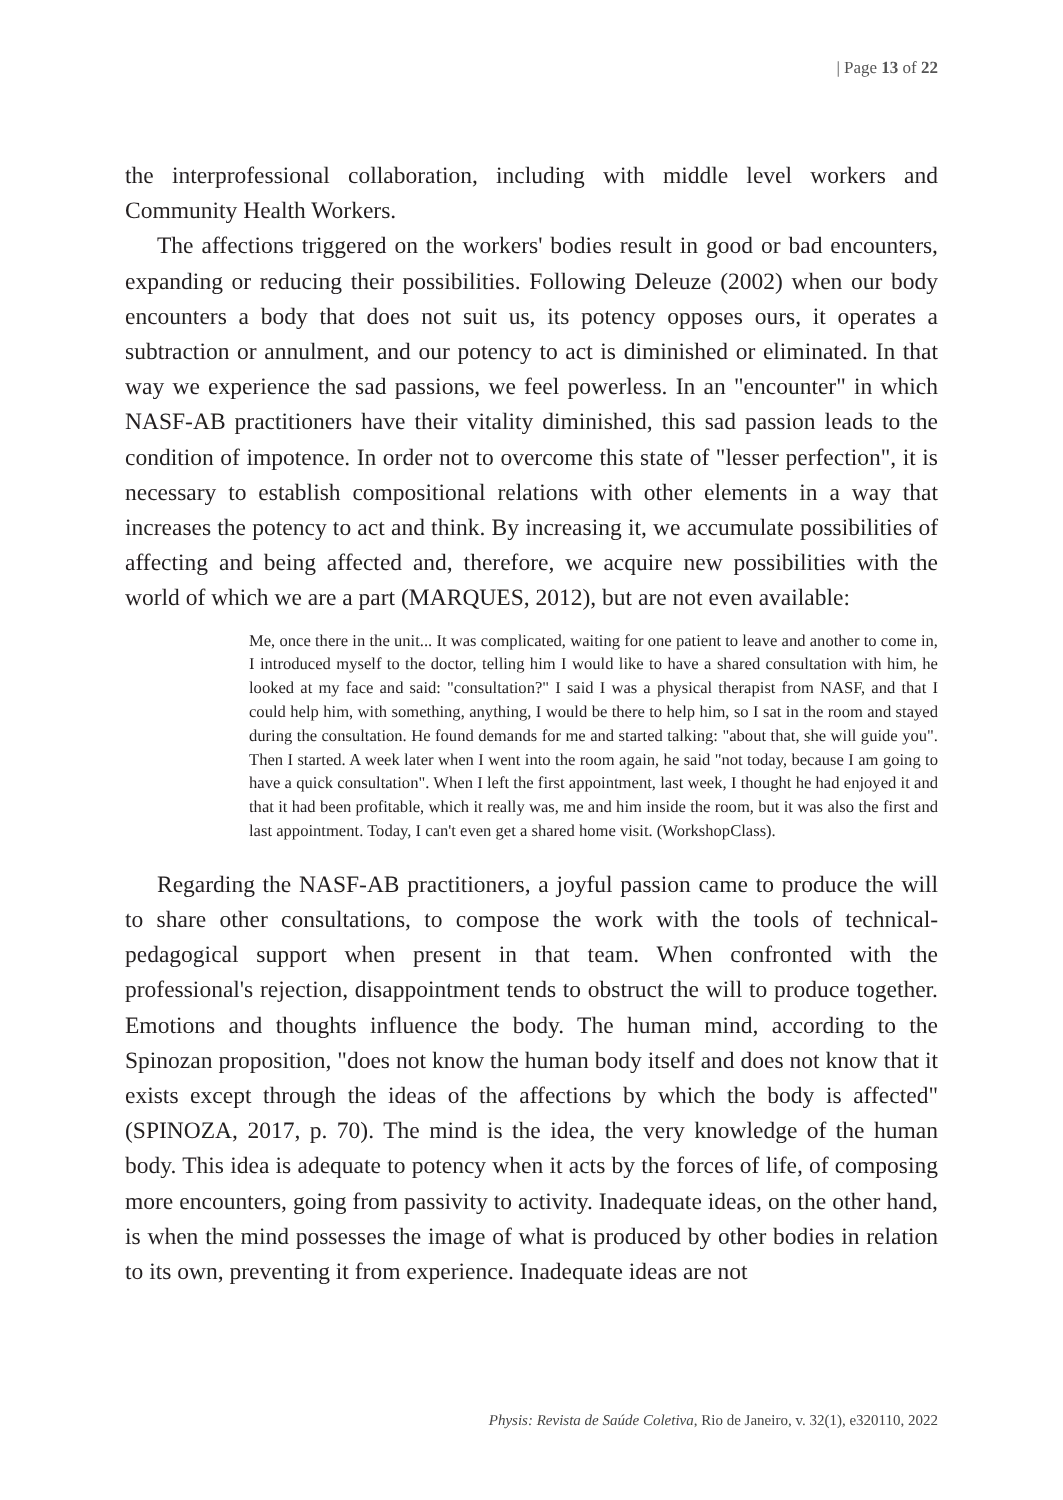| Page 13 of 22
the interprofessional collaboration, including with middle level workers and Community Health Workers.
The affections triggered on the workers' bodies result in good or bad encounters, expanding or reducing their possibilities. Following Deleuze (2002) when our body encounters a body that does not suit us, its potency opposes ours, it operates a subtraction or annulment, and our potency to act is diminished or eliminated. In that way we experience the sad passions, we feel powerless. In an "encounter" in which NASF-AB practitioners have their vitality diminished, this sad passion leads to the condition of impotence. In order not to overcome this state of "lesser perfection", it is necessary to establish compositional relations with other elements in a way that increases the potency to act and think. By increasing it, we accumulate possibilities of affecting and being affected and, therefore, we acquire new possibilities with the world of which we are a part (MARQUES, 2012), but are not even available:
Me, once there in the unit... It was complicated, waiting for one patient to leave and another to come in, I introduced myself to the doctor, telling him I would like to have a shared consultation with him, he looked at my face and said: "consultation?" I said I was a physical therapist from NASF, and that I could help him, with something, anything, I would be there to help him, so I sat in the room and stayed during the consultation. He found demands for me and started talking: "about that, she will guide you". Then I started. A week later when I went into the room again, he said "not today, because I am going to have a quick consultation". When I left the first appointment, last week, I thought he had enjoyed it and that it had been profitable, which it really was, me and him inside the room, but it was also the first and last appointment. Today, I can't even get a shared home visit. (WorkshopClass).
Regarding the NASF-AB practitioners, a joyful passion came to produce the will to share other consultations, to compose the work with the tools of technical-pedagogical support when present in that team. When confronted with the professional's rejection, disappointment tends to obstruct the will to produce together. Emotions and thoughts influence the body. The human mind, according to the Spinozan proposition, "does not know the human body itself and does not know that it exists except through the ideas of the affections by which the body is affected" (SPINOZA, 2017, p. 70). The mind is the idea, the very knowledge of the human body. This idea is adequate to potency when it acts by the forces of life, of composing more encounters, going from passivity to activity. Inadequate ideas, on the other hand, is when the mind possesses the image of what is produced by other bodies in relation to its own, preventing it from experience. Inadequate ideas are not
Physis: Revista de Saúde Coletiva, Rio de Janeiro, v. 32(1), e320110, 2022